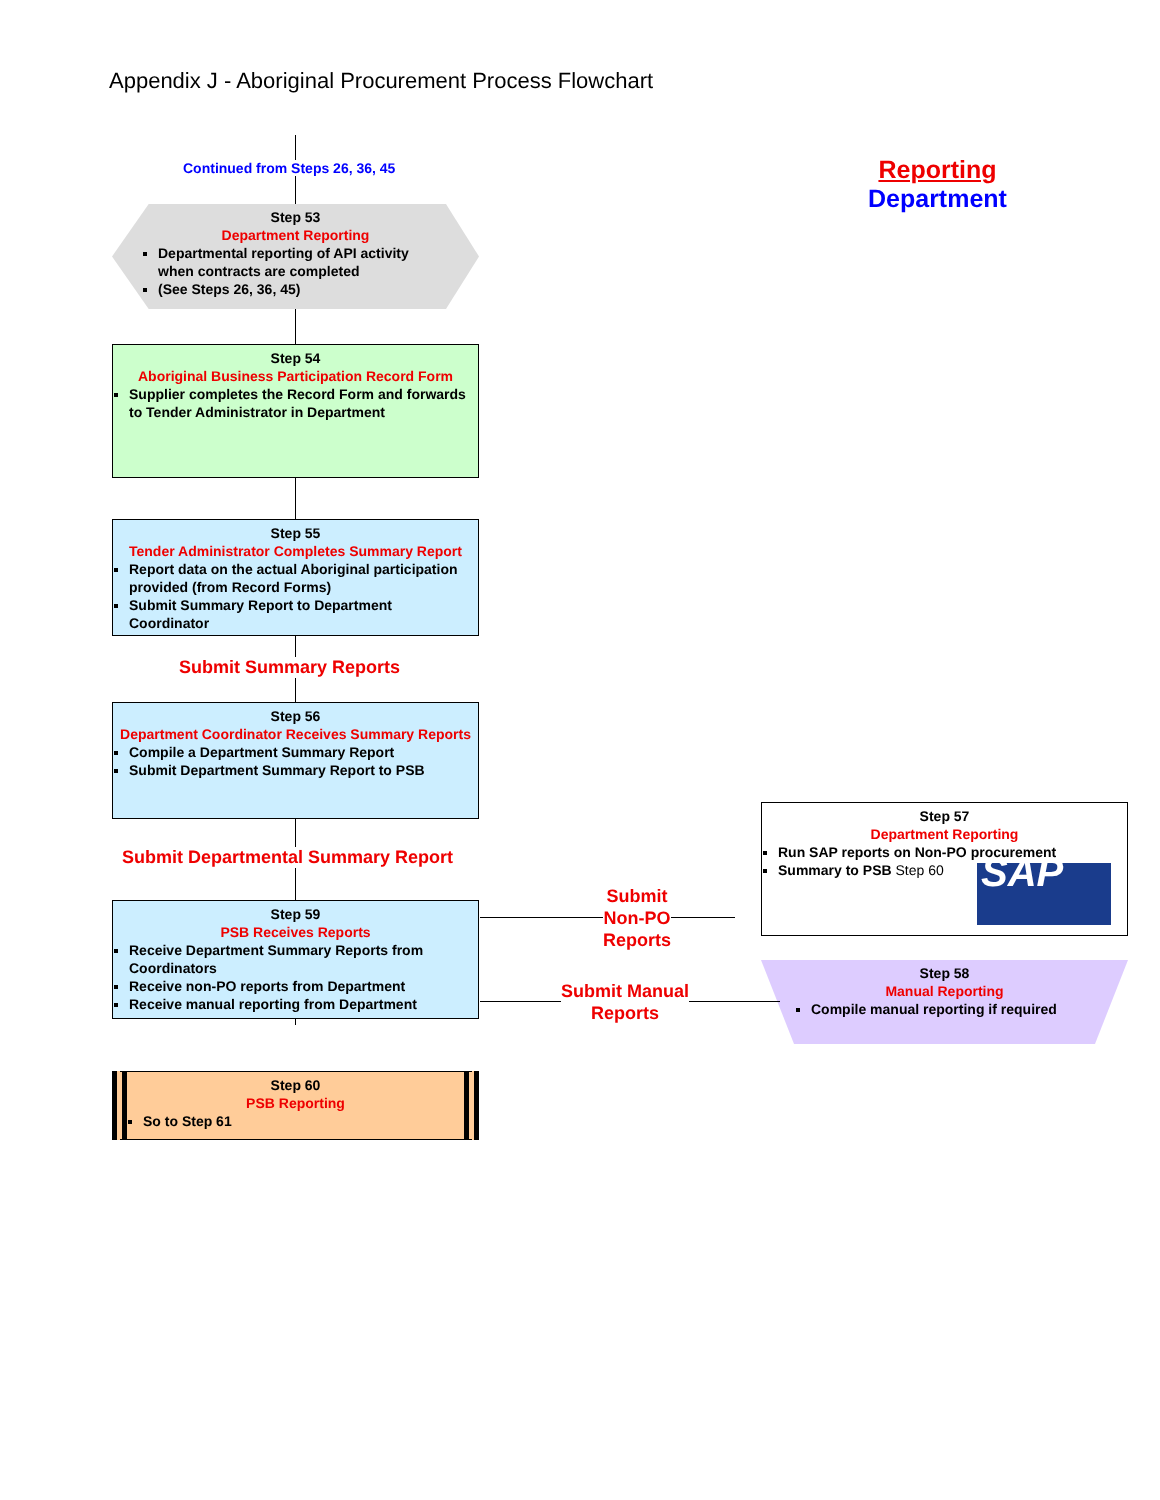Appendix J - Aboriginal Procurement Process Flowchart
Continued from Steps 26, 36, 45
Reporting
Department
Step 53
Department Reporting
Departmental reporting of API activity when contracts are completed
(See Steps 26, 36, 45)
Step 54
Aboriginal Business Participation Record Form
Supplier completes the Record Form and forwards to Tender Administrator in Department
Step 55
Tender Administrator Completes Summary Report
Report data on the actual Aboriginal participation provided (from Record Forms)
Submit Summary Report to Department Coordinator
Submit Summary Reports
Step 56
Department Coordinator Receives Summary Reports
Compile a Department Summary Report
Submit Department Summary Report to PSB
Submit Departmental Summary Report
Step 59
PSB Receives Reports
Receive Department Summary Reports from Coordinators
Receive non-PO reports from Department
Receive manual reporting from Department
Step 60
PSB Reporting
So to Step 61
Step 57
Department Reporting
Run SAP reports on Non-PO procurement
Summary to PSB Step 60
SAP
Step 58
Manual Reporting
Compile manual reporting if required
Submit
Non-PO
Reports
Submit Manual
Reports